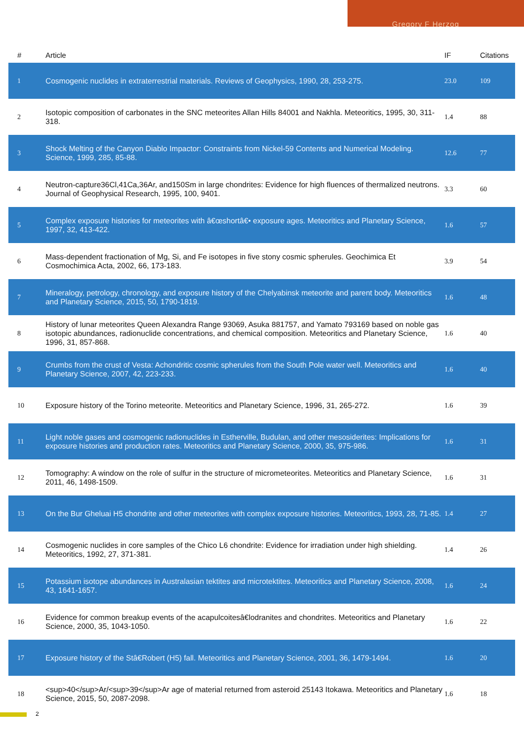Gregory F Herzog
| # | Article | IF | Citations |
| --- | --- | --- | --- |
| 1 | Cosmogenic nuclides in extraterrestrial materials. Reviews of Geophysics, 1990, 28, 253-275. | 23.0 | 109 |
| 2 | Isotopic composition of carbonates in the SNC meteorites Allan Hills 84001 and Nakhla. Meteoritics, 1995, 30, 311-318. | 1.4 | 88 |
| 3 | Shock Melting of the Canyon Diablo Impactor: Constraints from Nickel-59 Contents and Numerical Modeling. Science, 1999, 285, 85-88. | 12.6 | 77 |
| 4 | Neutron-capture36Cl,41Ca,36Ar, and150Sm in large chondrites: Evidence for high fluences of thermalized neutrons. Journal of Geophysical Research, 1995, 100, 9401. | 3.3 | 60 |
| 5 | Complex exposure histories for meteorites with â€œshortâ€• exposure ages. Meteoritics and Planetary Science, 1997, 32, 413-422. | 1.6 | 57 |
| 6 | Mass-dependent fractionation of Mg, Si, and Fe isotopes in five stony cosmic spherules. Geochimica Et Cosmochimica Acta, 2002, 66, 173-183. | 3.9 | 54 |
| 7 | Mineralogy, petrology, chronology, and exposure history of the Chelyabinsk meteorite and parent body. Meteoritics and Planetary Science, 2015, 50, 1790-1819. | 1.6 | 48 |
| 8 | History of lunar meteorites Queen Alexandra Range 93069, Asuka 881757, and Yamato 793169 based on noble gas isotopic abundances, radionuclide concentrations, and chemical composition. Meteoritics and Planetary Science, 1996, 31, 857-868. | 1.6 | 40 |
| 9 | Crumbs from the crust of Vesta: Achondritic cosmic spherules from the South Pole water well. Meteoritics and Planetary Science, 2007, 42, 223-233. | 1.6 | 40 |
| 10 | Exposure history of the Torino meteorite. Meteoritics and Planetary Science, 1996, 31, 265-272. | 1.6 | 39 |
| 11 | Light noble gases and cosmogenic radionuclides in Estherville, Budulan, and other mesosiderites: Implications for exposure histories and production rates. Meteoritics and Planetary Science, 2000, 35, 975-986. | 1.6 | 31 |
| 12 | Tomography: A window on the role of sulfur in the structure of micrometeorites. Meteoritics and Planetary Science, 2011, 46, 1498-1509. | 1.6 | 31 |
| 13 | On the Bur Gheluai H5 chondrite and other meteorites with complex exposure histories. Meteoritics, 1993, 28, 71-85. | 1.4 | 27 |
| 14 | Cosmogenic nuclides in core samples of the Chico L6 chondrite: Evidence for irradiation under high shielding. Meteoritics, 1992, 27, 371-381. | 1.4 | 26 |
| 15 | Potassium isotope abundances in Australasian tektites and microtektites. Meteoritics and Planetary Science, 2008, 43, 1641-1657. | 1.6 | 24 |
| 16 | Evidence for common breakup events of the acapulcoitesâ€lodranites and chondrites. Meteoritics and Planetary Science, 2000, 35, 1043-1050. | 1.6 | 22 |
| 17 | Exposure history of the Stâ€Robert (H5) fall. Meteoritics and Planetary Science, 2001, 36, 1479-1494. | 1.6 | 20 |
| 18 | <sup>40</sup>Ar/<sup>39</sup>Ar age of material returned from asteroid 25143 Itokawa. Meteoritics and Planetary Science, 2015, 50, 2087-2098. | 1.6 | 18 |
2